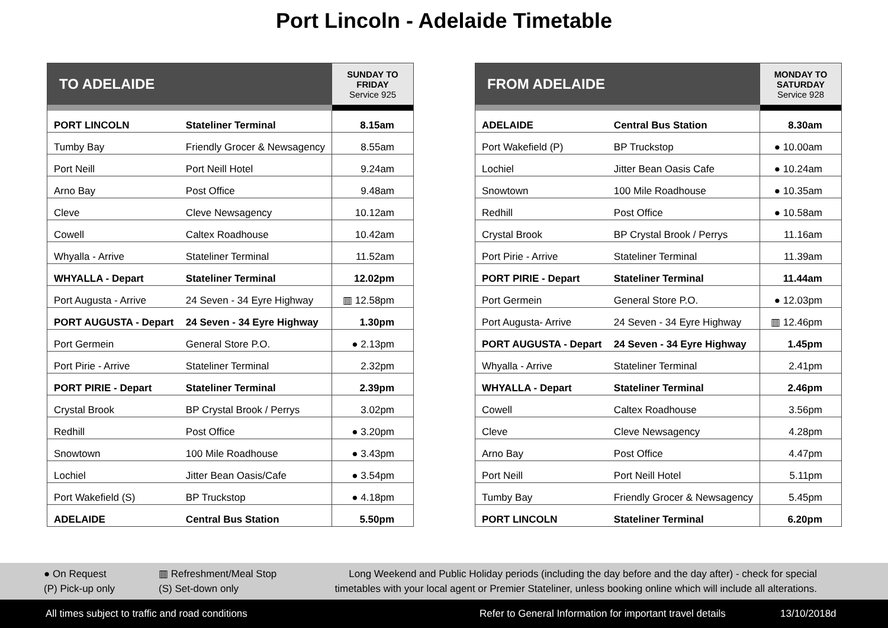Port Lincoln - Adelaide Timetable
| TO ADELAIDE | | SUNDAY TO FRIDAY Service 925 |
| --- | --- | --- |
| PORT LINCOLN | Stateliner Terminal | 8.15am |
| Tumby Bay | Friendly Grocer & Newsagency | 8.55am |
| Port Neill | Port Neill Hotel | 9.24am |
| Arno Bay | Post Office | 9.48am |
| Cleve | Cleve Newsagency | 10.12am |
| Cowell | Caltex Roadhouse | 10.42am |
| Whyalla - Arrive | Stateliner Terminal | 11.52am |
| WHYALLA - Depart | Stateliner Terminal | 12.02pm |
| Port Augusta - Arrive | 24 Seven - 34 Eyre Highway | ▥ 12.58pm |
| PORT AUGUSTA - Depart | 24 Seven - 34 Eyre Highway | 1.30pm |
| Port Germein | General Store P.O. | ● 2.13pm |
| Port Pirie - Arrive | Stateliner Terminal | 2.32pm |
| PORT PIRIE - Depart | Stateliner Terminal | 2.39pm |
| Crystal Brook | BP Crystal Brook / Perrys | 3.02pm |
| Redhill | Post Office | ● 3.20pm |
| Snowtown | 100 Mile Roadhouse | ● 3.43pm |
| Lochiel | Jitter Bean Oasis/Cafe | ● 3.54pm |
| Port Wakefield (S) | BP Truckstop | ● 4.18pm |
| ADELAIDE | Central Bus Station | 5.50pm |
| FROM ADELAIDE | | MONDAY TO SATURDAY Service 928 |
| --- | --- | --- |
| ADELAIDE | Central Bus Station | 8.30am |
| Port Wakefield (P) | BP Truckstop | ● 10.00am |
| Lochiel | Jitter Bean Oasis Cafe | ● 10.24am |
| Snowtown | 100 Mile Roadhouse | ● 10.35am |
| Redhill | Post Office | ● 10.58am |
| Crystal Brook | BP Crystal Brook / Perrys | 11.16am |
| Port Pirie - Arrive | Stateliner Terminal | 11.39am |
| PORT PIRIE - Depart | Stateliner Terminal | 11.44am |
| Port Germein | General Store P.O. | ● 12.03pm |
| Port Augusta- Arrive | 24 Seven - 34 Eyre Highway | ▥ 12.46pm |
| PORT AUGUSTA - Depart | 24 Seven - 34 Eyre Highway | 1.45pm |
| Whyalla - Arrive | Stateliner Terminal | 2.41pm |
| WHYALLA - Depart | Stateliner Terminal | 2.46pm |
| Cowell | Caltex Roadhouse | 3.56pm |
| Cleve | Cleve Newsagency | 4.28pm |
| Arno Bay | Post Office | 4.47pm |
| Port Neill | Port Neill Hotel | 5.11pm |
| Tumby Bay | Friendly Grocer & Newsagency | 5.45pm |
| PORT LINCOLN | Stateliner Terminal | 6.20pm |
● On Request
(P) Pick-up only
▥ Refreshment/Meal Stop
(S) Set-down only
Long Weekend and Public Holiday periods (including the day before and the day after) - check for special timetables with your local agent or Premier Stateliner, unless booking online which will include all alterations.
All times subject to traffic and road conditions Refer to General Information for important travel details 13/10/2018d